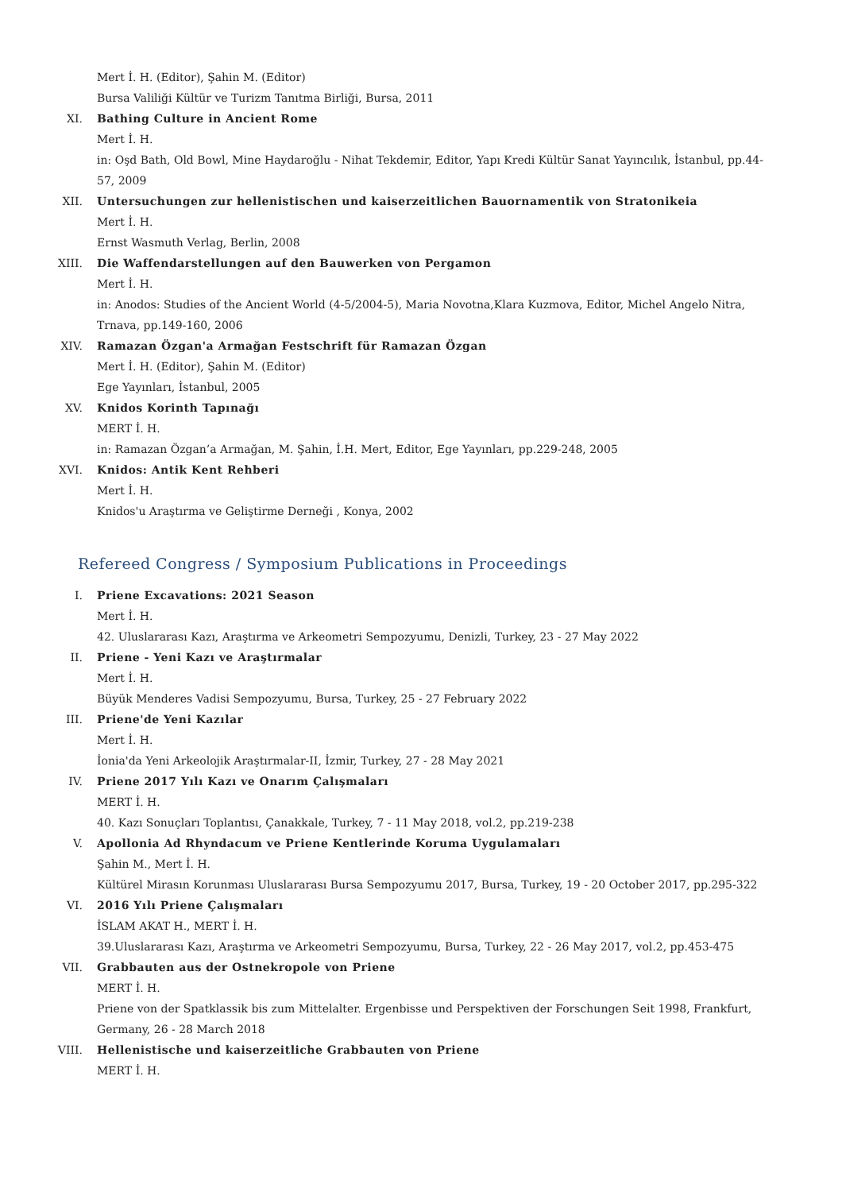Mert İ. H. (Editor), Şahin M. (Editor)
Bursa Valiliği Kültür ve Turizm Tanıtma Birliği, Bursa, 2011
XI. Bathing Culture in Ancient Rome
Mert İ. H.
in: Oşd Bath, Old Bowl, Mine Haydaroğlu - Nihat Tekdemir, Editor, Yapı Kredi Kültür Sanat Yayıncılık, İstanbul, pp.44-57, 2009
XII. Untersuchungen zur hellenistischen und kaiserzeitlichen Bauornamentik von Stratonikeia
Mert İ. H.
Ernst Wasmuth Verlag, Berlin, 2008
XIII. Die Waffendarstellungen auf den Bauwerken von Pergamon
Mert İ. H.
in: Anodos: Studies of the Ancient World (4-5/2004-5), Maria Novotna,Klara Kuzmova, Editor, Michel Angelo Nitra, Trnava, pp.149-160, 2006
XIV. Ramazan Özgan'a Armağan Festschrift für Ramazan Özgan
Mert İ. H. (Editor), Şahin M. (Editor)
Ege Yayınları, İstanbul, 2005
XV. Knidos Korinth Tapınağı
MERT İ. H.
in: Ramazan Özgan’a Armağan, M. Şahin, İ.H. Mert, Editor, Ege Yayınları, pp.229-248, 2005
XVI. Knidos: Antik Kent Rehberi
Mert İ. H.
Knidos'u Araştırma ve Geliştirme Derneği , Konya, 2002
Refereed Congress / Symposium Publications in Proceedings
I. Priene Excavations: 2021 Season
Mert İ. H.
42. Uluslararası Kazı, Araştırma ve Arkeometri Sempozyumu, Denizli, Turkey, 23 - 27 May 2022
II. Priene - Yeni Kazı ve Araştırmalar
Mert İ. H.
Büyük Menderes Vadisi Sempozyumu, Bursa, Turkey, 25 - 27 February 2022
III. Priene'de Yeni Kazılar
Mert İ. H.
İonia'da Yeni Arkeolojik Araştırmalar-II, İzmir, Turkey, 27 - 28 May 2021
IV. Priene 2017 Yılı Kazı ve Onarım Çalışmaları
MERT İ. H.
40. Kazı Sonuçları Toplantısı, Çanakkale, Turkey, 7 - 11 May 2018, vol.2, pp.219-238
V. Apollonia Ad Rhyndacum ve Priene Kentlerinde Koruma Uygulamaları
Şahin M., Mert İ. H.
Kültürel Mirasın Korunması Uluslararası Bursa Sempozyumu 2017, Bursa, Turkey, 19 - 20 October 2017, pp.295-322
VI. 2016 Yılı Priene Çalışmaları
İSLAM AKAT H., MERT İ. H.
39.Uluslararası Kazı, Araştırma ve Arkeometri Sempozyumu, Bursa, Turkey, 22 - 26 May 2017, vol.2, pp.453-475
VII. Grabbauten aus der Ostnekropole von Priene
MERT İ. H.
Priene von der Spatklassik bis zum Mittelalter. Ergenbisse und Perspektiven der Forschungen Seit 1998, Frankfurt, Germany, 26 - 28 March 2018
VIII. Hellenistische und kaiserzeitliche Grabbauten von Priene
MERT İ. H.